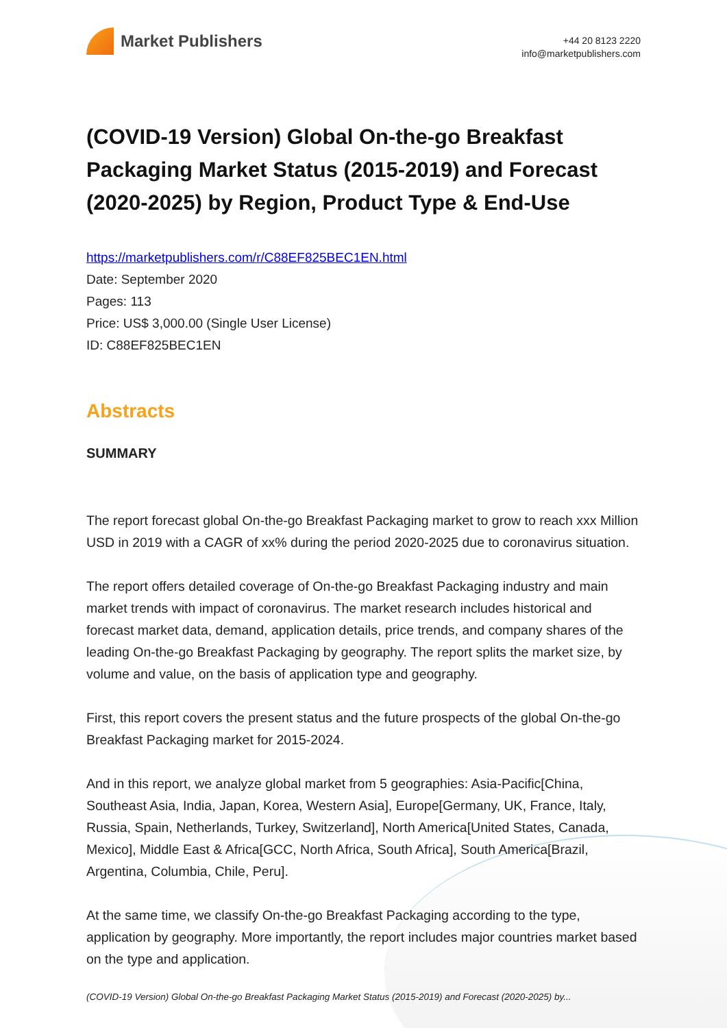Market Publishers
+44 20 8123 2220
info@marketpublishers.com
(COVID-19 Version) Global On-the-go Breakfast Packaging Market Status (2015-2019) and Forecast (2020-2025) by Region, Product Type & End-Use
https://marketpublishers.com/r/C88EF825BEC1EN.html
Date: September 2020
Pages: 113
Price: US$ 3,000.00 (Single User License)
ID: C88EF825BEC1EN
Abstracts
SUMMARY
The report forecast global On-the-go Breakfast Packaging market to grow to reach xxx Million USD in 2019 with a CAGR of xx% during the period 2020-2025 due to coronavirus situation.
The report offers detailed coverage of On-the-go Breakfast Packaging industry and main market trends with impact of coronavirus. The market research includes historical and forecast market data, demand, application details, price trends, and company shares of the leading On-the-go Breakfast Packaging by geography. The report splits the market size, by volume and value, on the basis of application type and geography.
First, this report covers the present status and the future prospects of the global On-the-go Breakfast Packaging market for 2015-2024.
And in this report, we analyze global market from 5 geographies: Asia-Pacific[China, Southeast Asia, India, Japan, Korea, Western Asia], Europe[Germany, UK, France, Italy, Russia, Spain, Netherlands, Turkey, Switzerland], North America[United States, Canada, Mexico], Middle East & Africa[GCC, North Africa, South Africa], South America[Brazil, Argentina, Columbia, Chile, Peru].
At the same time, we classify On-the-go Breakfast Packaging according to the type, application by geography. More importantly, the report includes major countries market based on the type and application.
(COVID-19 Version) Global On-the-go Breakfast Packaging Market Status (2015-2019) and Forecast (2020-2025) by...